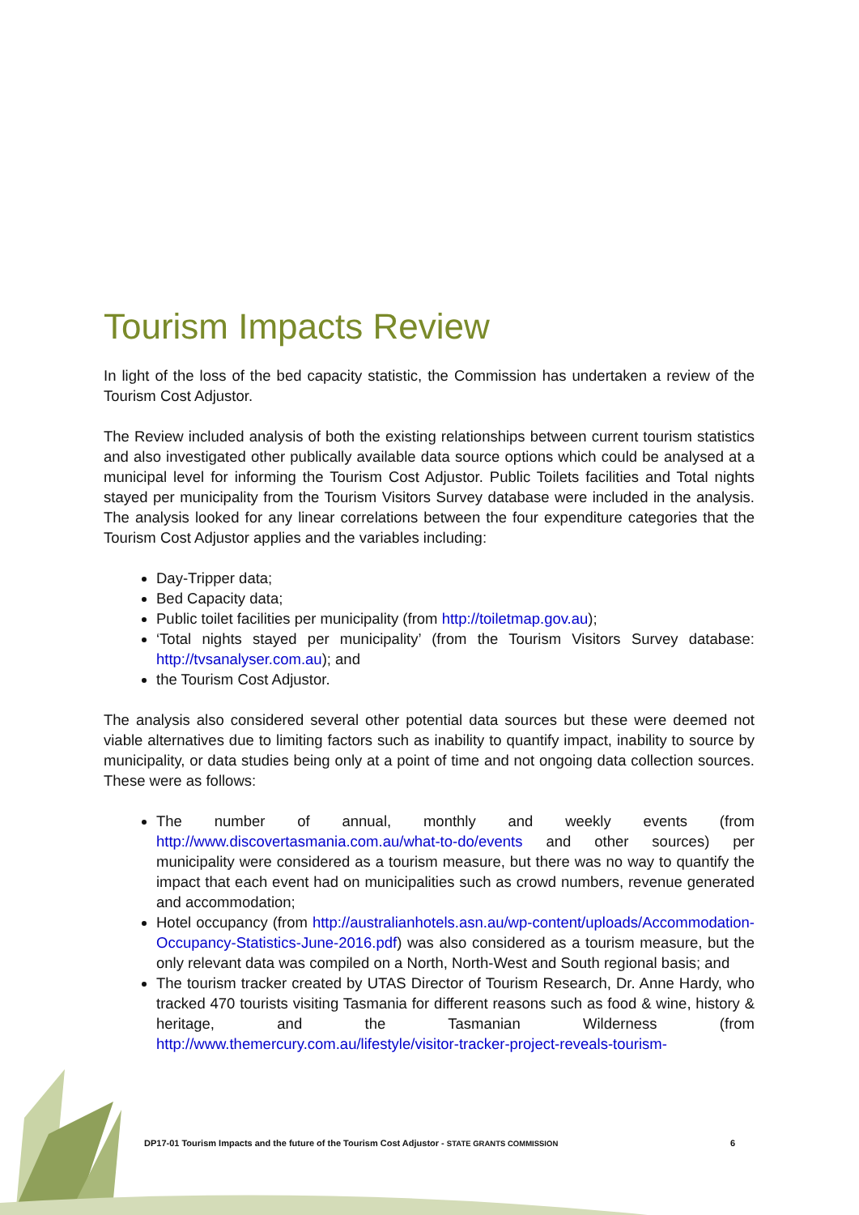Tourism Impacts Review
In light of the loss of the bed capacity statistic, the Commission has undertaken a review of the Tourism Cost Adjustor.
The Review included analysis of both the existing relationships between current tourism statistics and also investigated other publically available data source options which could be analysed at a municipal level for informing the Tourism Cost Adjustor. Public Toilets facilities and Total nights stayed per municipality from the Tourism Visitors Survey database were included in the analysis. The analysis looked for any linear correlations between the four expenditure categories that the Tourism Cost Adjustor applies and the variables including:
Day-Tripper data;
Bed Capacity data;
Public toilet facilities per municipality (from http://toiletmap.gov.au);
‘Total nights stayed per municipality’ (from the Tourism Visitors Survey database: http://tvsanalyser.com.au); and
the Tourism Cost Adjustor.
The analysis also considered several other potential data sources but these were deemed not viable alternatives due to limiting factors such as inability to quantify impact, inability to source by municipality, or data studies being only at a point of time and not ongoing data collection sources. These were as follows:
The number of annual, monthly and weekly events (from http://www.discovertasmania.com.au/what-to-do/events and other sources) per municipality were considered as a tourism measure, but there was no way to quantify the impact that each event had on municipalities such as crowd numbers, revenue generated and accommodation;
Hotel occupancy (from http://australianhotels.asn.au/wp-content/uploads/Accommodation-Occupancy-Statistics-June-2016.pdf) was also considered as a tourism measure, but the only relevant data was compiled on a North, North-West and South regional basis; and
The tourism tracker created by UTAS Director of Tourism Research, Dr. Anne Hardy, who tracked 470 tourists visiting Tasmania for different reasons such as food & wine, history & heritage, and the Tasmanian Wilderness (from http://www.themercury.com.au/lifestyle/visitor-tracker-project-reveals-tourism-
DP17-01 Tourism Impacts and the future of the Tourism Cost Adjustor - STATE GRANTS COMMISSION 6